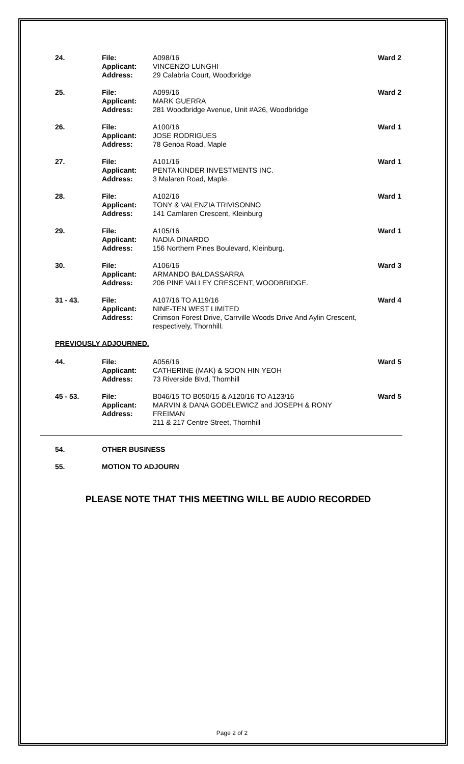24. File:
Applicant:
Address:
A098/16
VINCENZO LUNGHI
29 Calabria Court, Woodbridge
Ward 2
25. File:
Applicant:
Address:
A099/16
MARK GUERRA
281 Woodbridge Avenue, Unit #A26, Woodbridge
Ward 2
26. File:
Applicant:
Address:
A100/16
JOSE RODRIGUES
78 Genoa Road, Maple
Ward 1
27. File:
Applicant:
Address:
A101/16
PENTA KINDER INVESTMENTS INC.
3 Malaren Road, Maple.
Ward 1
28. File:
Applicant:
Address:
A102/16
TONY & VALENZIA TRIVISONNO
141 Camlaren Crescent, Kleinburg
Ward 1
29. File:
Applicant:
Address:
A105/16
NADIA DINARDO
156 Northern Pines Boulevard, Kleinburg.
Ward 1
30. File:
Applicant:
Address:
A106/16
ARMANDO BALDASSARRA
206 PINE VALLEY CRESCENT, WOODBRIDGE.
Ward 3
31 - 43. File:
Applicant:
Address:
A107/16 TO A119/16
NINE-TEN WEST LIMITED
Crimson Forest Drive, Carrville Woods Drive And Aylin Crescent, respectively, Thornhill.
Ward 4
PREVIOUSLY ADJOURNED.
44. File:
Applicant:
Address:
A056/16
CATHERINE (MAK) & SOON HIN YEOH
73 Riverside Blvd, Thornhill
Ward 5
45 - 53. File:
Applicant:
Address:
B046/15 TO B050/15 & A120/16 TO A123/16
MARVIN & DANA GODELEWICZ and JOSEPH & RONY FREIMAN
211 & 217 Centre Street, Thornhill
Ward 5
54. OTHER BUSINESS
55. MOTION TO ADJOURN
PLEASE NOTE THAT THIS MEETING WILL BE AUDIO RECORDED
Page 2 of 2